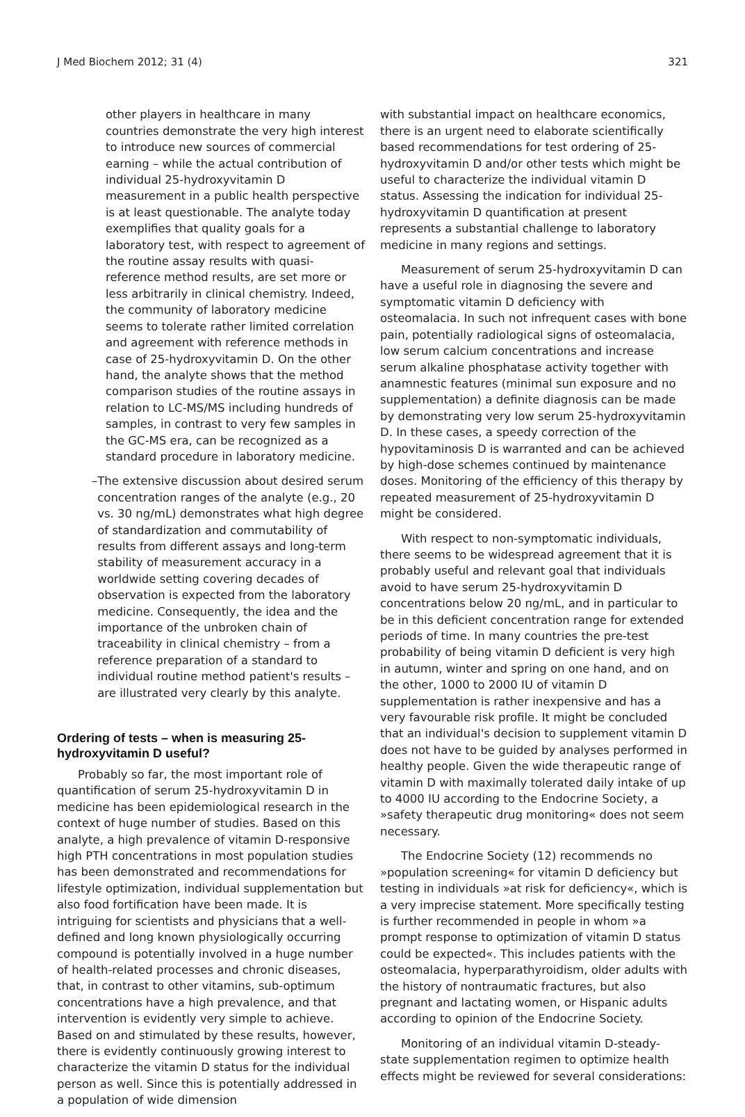J Med Biochem 2012; 31 (4) 321
other players in healthcare in many countries demonstrate the very high interest to introduce new sources of commercial earning – while the actual contribution of individual 25-hydroxyvitamin D measurement in a public health perspective is at least questionable. The analyte today exemplifies that quality goals for a laboratory test, with respect to agreement of the routine assay results with quasi-reference method results, are set more or less arbitrarily in clinical chemistry. Indeed, the community of laboratory medicine seems to tolerate rather limited correlation and agreement with reference methods in case of 25-hydroxyvitamin D. On the other hand, the analyte shows that the method comparison studies of the routine assays in relation to LC-MS/MS including hundreds of samples, in contrast to very few samples in the GC-MS era, can be recognized as a standard procedure in laboratory medicine.
– The extensive discussion about desired serum concentration ranges of the analyte (e.g., 20 vs. 30 ng/mL) demonstrates what high degree of standardization and commutability of results from different assays and long-term stability of measurement accuracy in a worldwide setting covering decades of observation is expected from the laboratory medicine. Consequently, the idea and the importance of the unbroken chain of traceability in clinical chemistry – from a reference preparation of a standard to individual routine method patient's results – are illustrated very clearly by this analyte.
Ordering of tests – when is measuring 25-hydroxyvitamin D useful?
Probably so far, the most important role of quantification of serum 25-hydroxyvitamin D in medicine has been epidemiological research in the context of huge number of studies. Based on this analyte, a high prevalence of vitamin D-responsive high PTH concentrations in most population studies has been demonstrated and recommendations for lifestyle optimization, individual supplementation but also food fortification have been made. It is intriguing for scientists and physicians that a well-defined and long known physiologically occurring compound is potentially involved in a huge number of health-related processes and chronic diseases, that, in contrast to other vitamins, sub-optimum concentrations have a high prevalence, and that intervention is evidently very simple to achieve. Based on and stimulated by these results, however, there is evidently continuously growing interest to characterize the vitamin D status for the individual person as well. Since this is potentially addressed in a population of wide dimension
with substantial impact on healthcare economics, there is an urgent need to elaborate scientifically based recommendations for test ordering of 25-hydroxyvitamin D and/or other tests which might be useful to characterize the individual vitamin D status. Assessing the indication for individual 25-hydroxyvitamin D quantification at present represents a substantial challenge to laboratory medicine in many regions and settings.
Measurement of serum 25-hydroxyvitamin D can have a useful role in diagnosing the severe and symptomatic vitamin D deficiency with osteomalacia. In such not infrequent cases with bone pain, potentially radiological signs of osteomalacia, low serum calcium concentrations and increase serum alkaline phosphatase activity together with anamnestic features (minimal sun exposure and no supplementation) a definite diagnosis can be made by demonstrating very low serum 25-hydroxyvitamin D. In these cases, a speedy correction of the hypovitaminosis D is warranted and can be achieved by high-dose schemes continued by maintenance doses. Monitoring of the efficiency of this therapy by repeated measurement of 25-hydroxyvitamin D might be considered.
With respect to non-symptomatic individuals, there seems to be widespread agreement that it is probably useful and relevant goal that individuals avoid to have serum 25-hydroxyvitamin D concentrations below 20 ng/mL, and in particular to be in this deficient concentration range for extended periods of time. In many countries the pre-test probability of being vitamin D deficient is very high in autumn, winter and spring on one hand, and on the other, 1000 to 2000 IU of vitamin D supplementation is rather inexpensive and has a very favourable risk profile. It might be concluded that an individual's decision to supplement vitamin D does not have to be guided by analyses performed in healthy people. Given the wide therapeutic range of vitamin D with maximally tolerated daily intake of up to 4000 IU according to the Endocrine Society, a »safety therapeutic drug monitoring« does not seem necessary.
The Endocrine Society (12) recommends no »population screening« for vitamin D deficiency but testing in individuals »at risk for deficiency«, which is a very imprecise statement. More specifically testing is further recommended in people in whom »a prompt response to optimization of vitamin D status could be expected«. This includes patients with the osteomalacia, hyperparathyroidism, older adults with the history of nontraumatic fractures, but also pregnant and lactating women, or Hispanic adults according to opinion of the Endocrine Society.
Monitoring of an individual vitamin D-steady-state supplementation regimen to optimize health effects might be reviewed for several considerations: